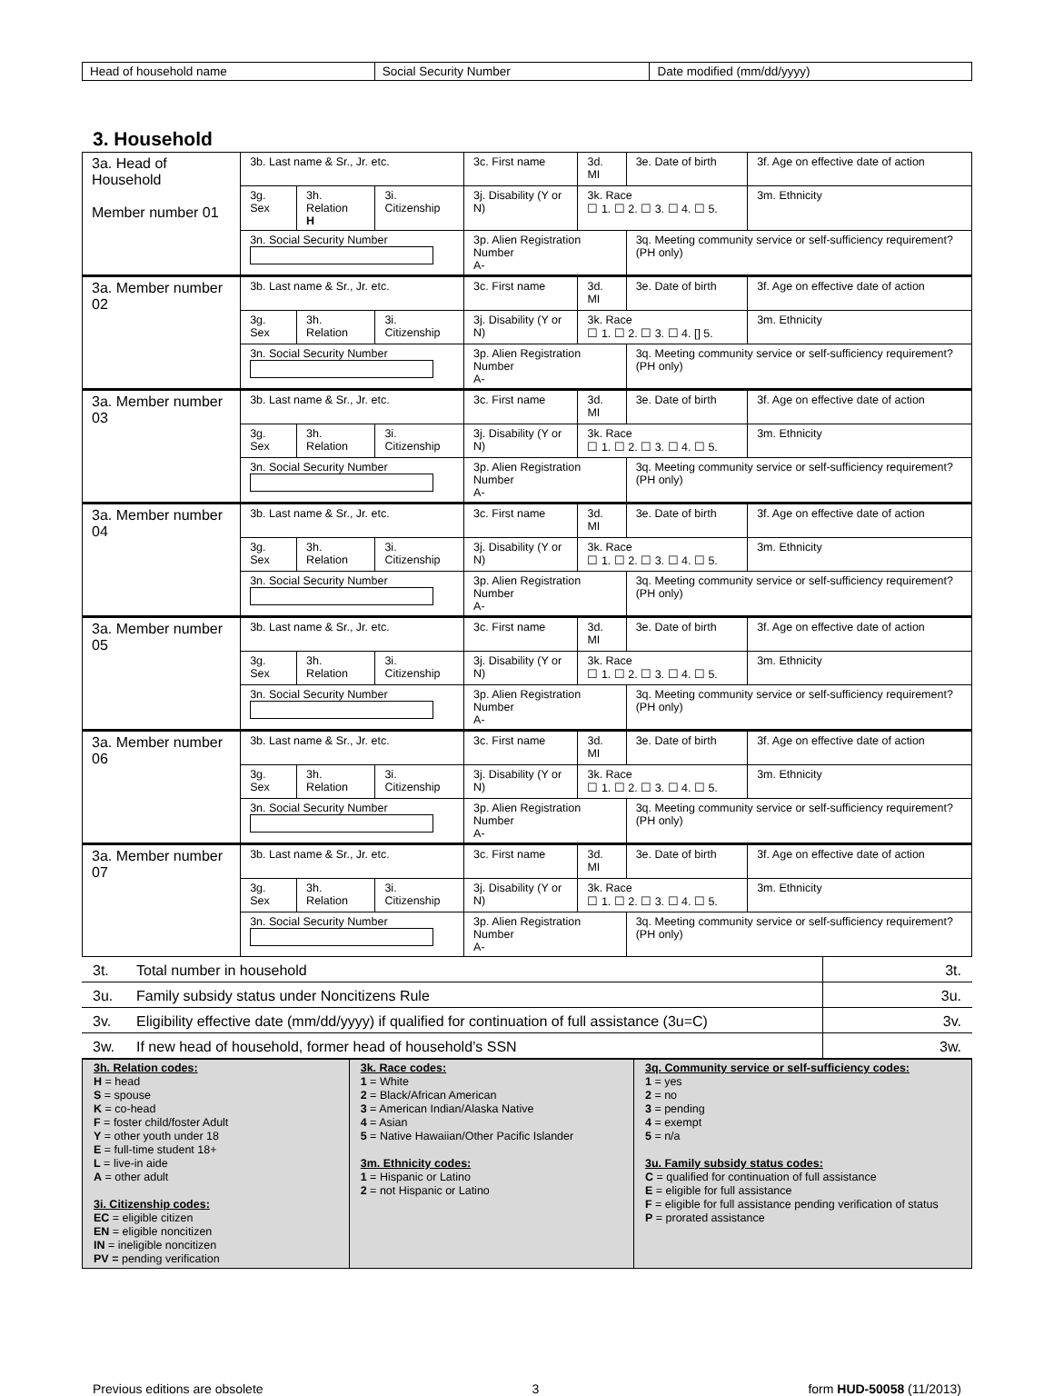| Head of household name | Social Security Number | Date modified (mm/dd/yyyy) |
3. Household
| 3a. Head of Household Member number 01 | 3b. Last name & Sr., Jr. etc. | | | 3c. First name | 3d. MI | 3e. Date of birth | 3f. Age on effective date of action |
| | 3g. Sex | 3h. Relation H | 3i. Citizenship | 3j. Disability (Y or N) | 3k. Race ☐ 1. ☐ 2. ☐ 3. ☐ 4. ☐ 5. | | 3m. Ethnicity |
| | 3n. Social Security Number | | | 3p. Alien Registration Number A- | | 3q. Meeting community service or self-sufficiency requirement? (PH only) | |
| 3a. Member number 02 | 3b. Last name & Sr., Jr. etc. | | | 3c. First name | 3d. MI | 3e. Date of birth | 3f. Age on effective date of action |
| | 3g. Sex | 3h. Relation | 3i. Citizenship | 3j. Disability (Y or N) | 3k. Race ☐ 1. ☐ 2. ☐ 3. ☐ 4. [] 5. | | 3m. Ethnicity |
| | 3n. Social Security Number | | | 3p. Alien Registration Number A- | | 3q. Meeting community service or self-sufficiency requirement? (PH only) | |
| 3a. Member number 03 | 3b. Last name & Sr., Jr. etc. | | | 3c. First name | 3d. MI | 3e. Date of birth | 3f. Age on effective date of action |
| | 3g. Sex | 3h. Relation | 3i. Citizenship | 3j. Disability (Y or N) | 3k. Race ☐ 1. ☐ 2. ☐ 3. ☐ 4. ☐ 5. | | 3m. Ethnicity |
| | 3n. Social Security Number | | | 3p. Alien Registration Number A- | | 3q. Meeting community service or self-sufficiency requirement? (PH only) | |
| 3a. Member number 04 | 3b. Last name & Sr., Jr. etc. | | | 3c. First name | 3d. MI | 3e. Date of birth | 3f. Age on effective date of action |
| | 3g. Sex | 3h. Relation | 3i. Citizenship | 3j. Disability (Y or N) | 3k. Race ☐ 1. ☐ 2. ☐ 3. ☐ 4. ☐ 5. | | 3m. Ethnicity |
| | 3n. Social Security Number | | | 3p. Alien Registration Number A- | | 3q. Meeting community service or self-sufficiency requirement? (PH only) | |
| 3a. Member number 05 | 3b. Last name & Sr., Jr. etc. | | | 3c. First name | 3d. MI | 3e. Date of birth | 3f. Age on effective date of action |
| | 3g. Sex | 3h. Relation | 3i. Citizenship | 3j. Disability (Y or N) | 3k. Race ☐ 1. ☐ 2. ☐ 3. ☐ 4. ☐ 5. | | 3m. Ethnicity |
| | 3n. Social Security Number | | | 3p. Alien Registration Number A- | | 3q. Meeting community service or self-sufficiency requirement? (PH only) | |
| 3a. Member number 06 | 3b. Last name & Sr., Jr. etc. | | | 3c. First name | 3d. MI | 3e. Date of birth | 3f. Age on effective date of action |
| | 3g. Sex | 3h. Relation | 3i. Citizenship | 3j. Disability (Y or N) | 3k. Race ☐ 1. ☐ 2. ☐ 3. ☐ 4. ☐ 5. | | 3m. Ethnicity |
| | 3n. Social Security Number | | | 3p. Alien Registration Number A- | | 3q. Meeting community service or self-sufficiency requirement? (PH only) | |
| 3a. Member number 07 | 3b. Last name & Sr., Jr. etc. | | | 3c. First name | 3d. MI | 3e. Date of birth | 3f. Age on effective date of action |
| | 3g. Sex | 3h. Relation | 3i. Citizenship | 3j. Disability (Y or N) | 3k. Race ☐ 1. ☐ 2. ☐ 3. ☐ 4. ☐ 5. | | 3m. Ethnicity |
| | 3n. Social Security Number | | | 3p. Alien Registration Number A- | | 3q. Meeting community service or self-sufficiency requirement? (PH only) | |
| 3t. | Total number in household | 3t. |
| 3u. | Family subsidy status under Noncitizens Rule | 3u. |
| 3v. | Eligibility effective date (mm/dd/yyyy) if qualified for continuation of full assistance (3u=C) | 3v. |
| 3w. | If new head of household, former head of household’s SSN | 3w. |
| 3h. Relation codes: H = head S = spouse K = co-head F = foster child/foster Adult Y = other youth under 18 E = full-time student 18+ L = live-in aide A = other adult 3i. Citizenship codes: EC = eligible citizen EN = eligible noncitizen IN = ineligible noncitizen PV = pending verification | 3k. Race codes: 1 = White 2 = Black/African American 3 = American Indian/Alaska Native 4 = Asian 5 = Native Hawaiian/Other Pacific Islander 3m. Ethnicity codes: 1 = Hispanic or Latino 2 = not Hispanic or Latino | 3q. Community service or self-sufficiency codes: 1 = yes 2 = no 3 = pending 4 = exempt 5 = n/a 3u. Family subsidy status codes: C = qualified for continuation of full assistance E = eligible for full assistance F = eligible for full assistance pending verification of status P = prorated assistance |
Previous editions are obsolete 3 form HUD-50058 (11/2013)